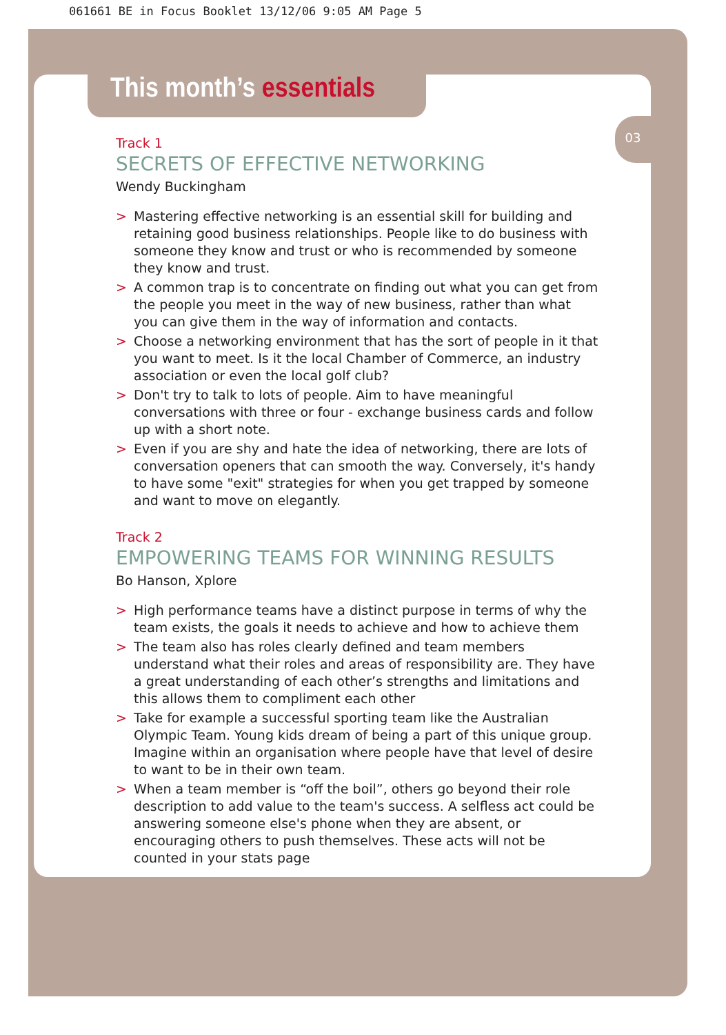061661 BE in Focus Booklet 13/12/06 9:05 AM Page 5
This month’s essentials
03
Track 1
SECRETS OF EFFECTIVE NETWORKING
Wendy Buckingham
> Mastering effective networking is an essential skill for building and retaining good business relationships. People like to do business with someone they know and trust or who is recommended by someone they know and trust.
> A common trap is to concentrate on finding out what you can get from the people you meet in the way of new business, rather than what you can give them in the way of information and contacts.
> Choose a networking environment that has the sort of people in it that you want to meet. Is it the local Chamber of Commerce, an industry association or even the local golf club?
> Don't try to talk to lots of people. Aim to have meaningful conversations with three or four - exchange business cards and follow up with a short note.
> Even if you are shy and hate the idea of networking, there are lots of conversation openers that can smooth the way. Conversely, it's handy to have some "exit" strategies for when you get trapped by someone and want to move on elegantly.
Track 2
EMPOWERING TEAMS FOR WINNING RESULTS
Bo Hanson, Xplore
> High performance teams have a distinct purpose in terms of why the team exists, the goals it needs to achieve and how to achieve them
> The team also has roles clearly defined and team members understand what their roles and areas of responsibility are. They have a great understanding of each other’s strengths and limitations and this allows them to compliment each other
> Take for example a successful sporting team like the Australian Olympic Team. Young kids dream of being a part of this unique group. Imagine within an organisation where people have that level of desire to want to be in their own team.
> When a team member is “off the boil”, others go beyond their role description to add value to the team's success. A selfless act could be answering someone else's phone when they are absent, or encouraging others to push themselves. These acts will not be counted in your stats page